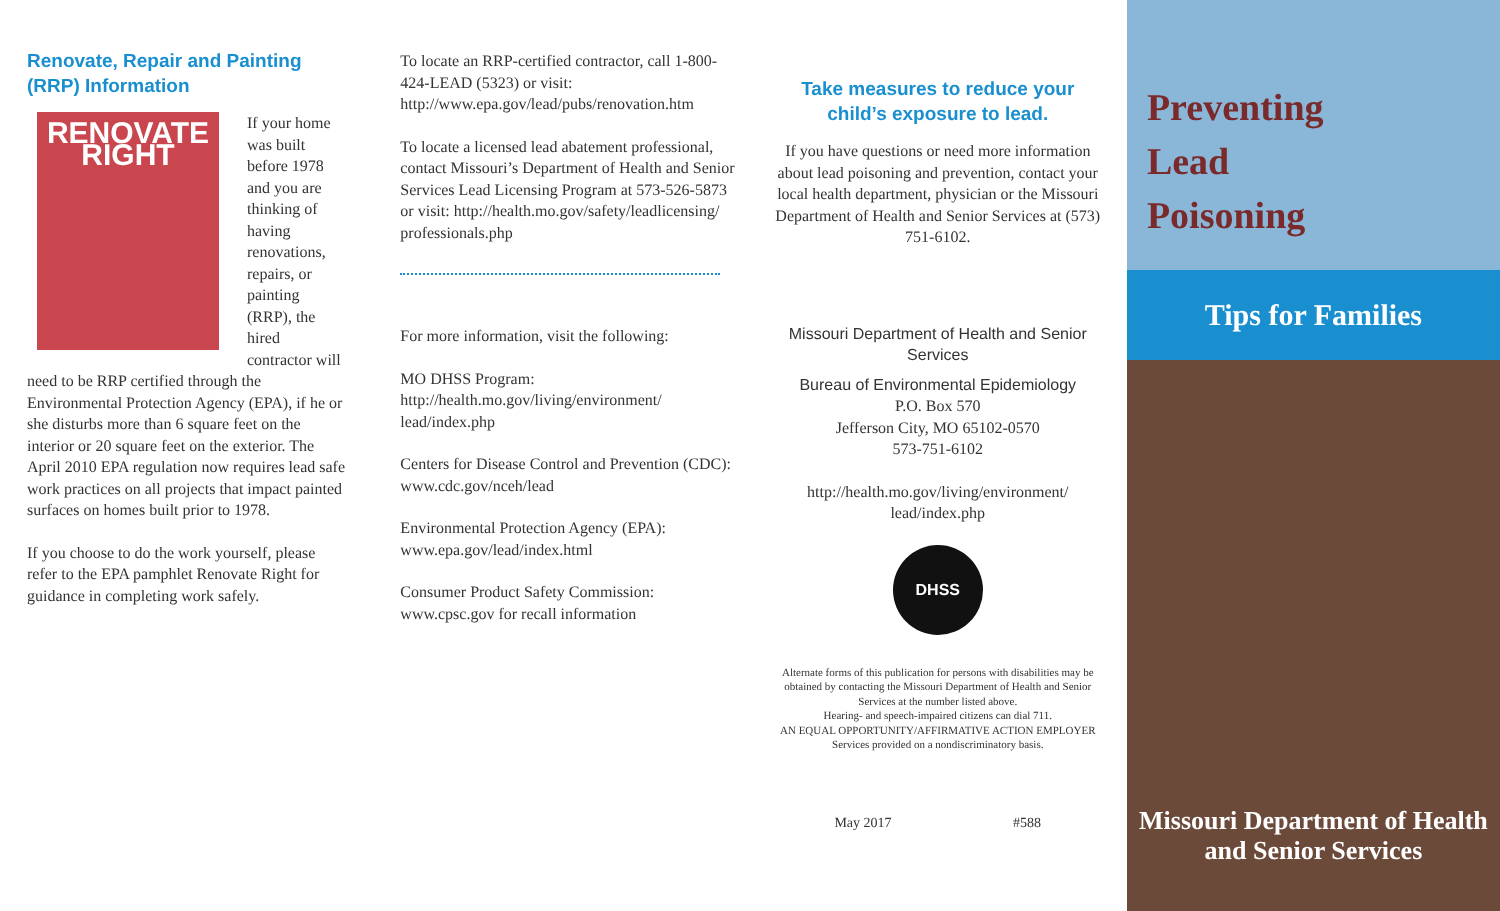Renovate, Repair and Painting (RRP) Information
RENOVATE RIGHT
If your home was built before 1978 and you are thinking of having renovations, repairs, or painting (RRP), the hired contractor will need to be RRP certified through the Environmental Protection Agency (EPA), if he or she disturbs more than 6 square feet on the interior or 20 square feet on the exterior. The April 2010 EPA regulation now requires lead safe work practices on all projects that impact painted surfaces on homes built prior to 1978.
If you choose to do the work yourself, please refer to the EPA pamphlet Renovate Right for guidance in completing work safely.
To locate an RRP-certified contractor, call 1-800-424-LEAD (5323) or visit: http://www.epa.gov/lead/pubs/renovation.htm
To locate a licensed lead abatement professional, contact Missouri’s Department of Health and Senior Services Lead Licensing Program at 573-526-5873 or visit: http://health.mo.gov/safety/leadlicensing/ professionals.php
For more information, visit the following:
MO DHSS Program:
http://health.mo.gov/living/environment/ lead/index.php
Centers for Disease Control and Prevention (CDC):
www.cdc.gov/nceh/lead
Environmental Protection Agency (EPA):
www.epa.gov/lead/index.html
Consumer Product Safety Commission:
www.cpsc.gov for recall information
Take measures to reduce your child’s exposure to lead.
If you have questions or need more information about lead poisoning and prevention, contact your local health department, physician or the Missouri Department of Health and Senior Services at (573) 751-6102.
Missouri Department of Health and Senior Services
Bureau of Environmental Epidemiology
P.O. Box 570
Jefferson City, MO 65102-0570
573-751-6102
http://health.mo.gov/living/environment/ lead/index.php
DHSS
Alternate forms of this publication for persons with disabilities may be obtained by contacting the Missouri Department of Health and Senior Services at the number listed above.
Hearing- and speech-impaired citizens can dial 711.
AN EQUAL OPPORTUNITY/AFFIRMATIVE ACTION EMPLOYER
Services provided on a nondiscriminatory basis.
May 2017 #588
Preventing
Lead
Poisoning
Tips for Families
Missouri Department of Health
and Senior Services